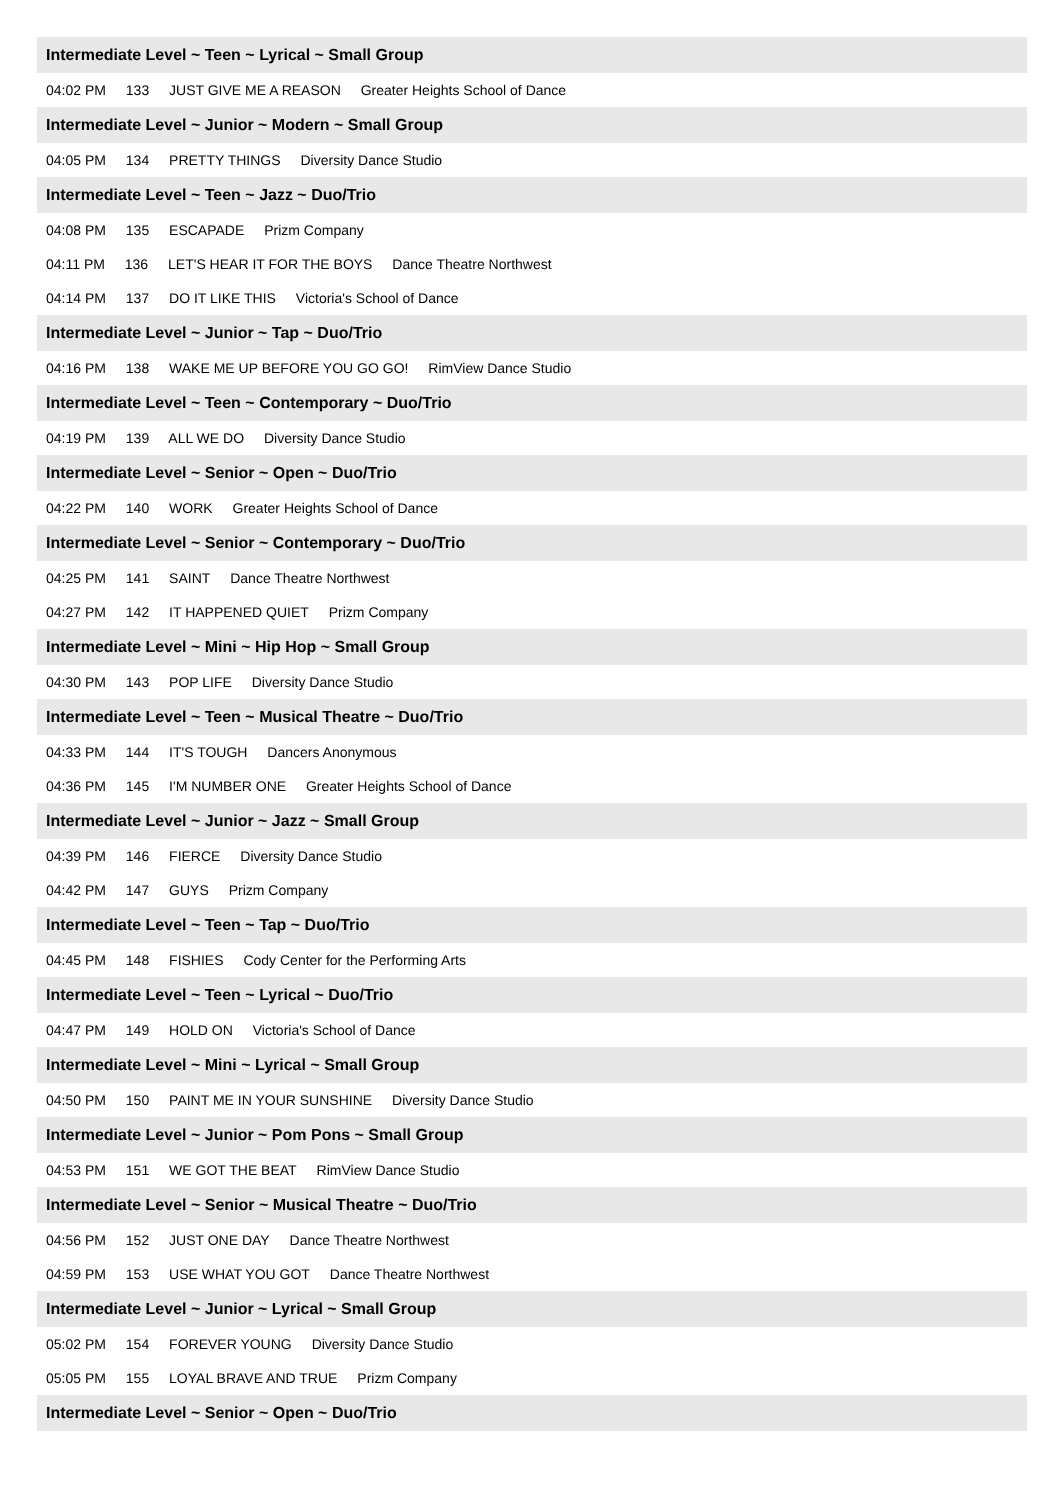Intermediate Level ~ Teen ~ Lyrical ~ Small Group
04:02 PM 133 JUST GIVE ME A REASON Greater Heights School of Dance
Intermediate Level ~ Junior ~ Modern ~ Small Group
04:05 PM 134 PRETTY THINGS Diversity Dance Studio
Intermediate Level ~ Teen ~ Jazz ~ Duo/Trio
04:08 PM 135 ESCAPADE Prizm Company
04:11 PM 136 LET'S HEAR IT FOR THE BOYS Dance Theatre Northwest
04:14 PM 137 DO IT LIKE THIS Victoria's School of Dance
Intermediate Level ~ Junior ~ Tap ~ Duo/Trio
04:16 PM 138 WAKE ME UP BEFORE YOU GO GO! RimView Dance Studio
Intermediate Level ~ Teen ~ Contemporary ~ Duo/Trio
04:19 PM 139 ALL WE DO Diversity Dance Studio
Intermediate Level ~ Senior ~ Open ~ Duo/Trio
04:22 PM 140 WORK Greater Heights School of Dance
Intermediate Level ~ Senior ~ Contemporary ~ Duo/Trio
04:25 PM 141 SAINT Dance Theatre Northwest
04:27 PM 142 IT HAPPENED QUIET Prizm Company
Intermediate Level ~ Mini ~ Hip Hop ~ Small Group
04:30 PM 143 POP LIFE Diversity Dance Studio
Intermediate Level ~ Teen ~ Musical Theatre ~ Duo/Trio
04:33 PM 144 IT'S TOUGH Dancers Anonymous
04:36 PM 145 I'M NUMBER ONE Greater Heights School of Dance
Intermediate Level ~ Junior ~ Jazz ~ Small Group
04:39 PM 146 FIERCE Diversity Dance Studio
04:42 PM 147 GUYS Prizm Company
Intermediate Level ~ Teen ~ Tap ~ Duo/Trio
04:45 PM 148 FISHIES Cody Center for the Performing Arts
Intermediate Level ~ Teen ~ Lyrical ~ Duo/Trio
04:47 PM 149 HOLD ON Victoria's School of Dance
Intermediate Level ~ Mini ~ Lyrical ~ Small Group
04:50 PM 150 PAINT ME IN YOUR SUNSHINE Diversity Dance Studio
Intermediate Level ~ Junior ~ Pom Pons ~ Small Group
04:53 PM 151 WE GOT THE BEAT RimView Dance Studio
Intermediate Level ~ Senior ~ Musical Theatre ~ Duo/Trio
04:56 PM 152 JUST ONE DAY Dance Theatre Northwest
04:59 PM 153 USE WHAT YOU GOT Dance Theatre Northwest
Intermediate Level ~ Junior ~ Lyrical ~ Small Group
05:02 PM 154 FOREVER YOUNG Diversity Dance Studio
05:05 PM 155 LOYAL BRAVE AND TRUE Prizm Company
Intermediate Level ~ Senior ~ Open ~ Duo/Trio